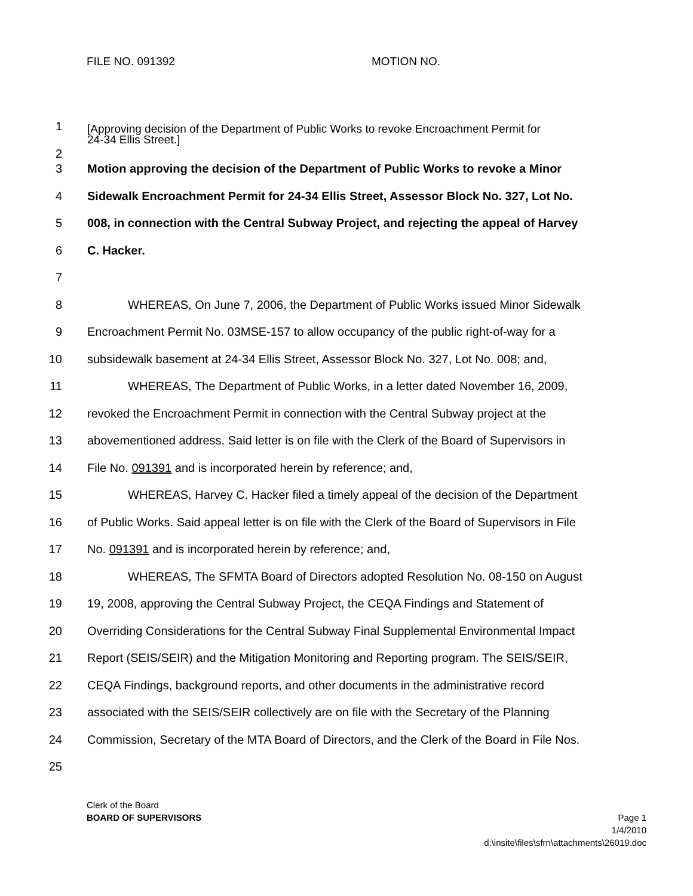FILE NO. 091392 MOTION NO.
1
2
[Approving decision of the Department of Public Works to revoke Encroachment Permit for
24-34 Ellis Street.]
3 Motion approving the decision of the Department of Public Works to revoke a Minor
4 Sidewalk Encroachment Permit for 24-34 Ellis Street, Assessor Block No. 327, Lot No.
5 008, in connection with the Central Subway Project, and rejecting the appeal of Harvey
6 C. Hacker.
7
8 WHEREAS, On June 7, 2006, the Department of Public Works issued Minor Sidewalk
9 Encroachment Permit No. 03MSE-157 to allow occupancy of the public right-of-way for a
10 subsidewalk basement at 24-34 Ellis Street, Assessor Block No. 327, Lot No. 008; and,
11 WHEREAS, The Department of Public Works, in a letter dated November 16, 2009,
12 revoked the Encroachment Permit in connection with the Central Subway project at the
13 abovementioned address. Said letter is on file with the Clerk of the Board of Supervisors in
14 File No. 091391 and is incorporated herein by reference; and,
15 WHEREAS, Harvey C. Hacker filed a timely appeal of the decision of the Department
16 of Public Works. Said appeal letter is on file with the Clerk of the Board of Supervisors in File
17 No. 091391 and is incorporated herein by reference; and,
18 WHEREAS, The SFMTA Board of Directors adopted Resolution No. 08-150 on August
19 19, 2008, approving the Central Subway Project, the CEQA Findings and Statement of
20 Overriding Considerations for the Central Subway Final Supplemental Environmental Impact
21 Report (SEIS/SEIR) and the Mitigation Monitoring and Reporting program. The SEIS/SEIR,
22 CEQA Findings, background reports, and other documents in the administrative record
23 associated with the SEIS/SEIR collectively are on file with the Secretary of the Planning
24 Commission, Secretary of the MTA Board of Directors, and the Clerk of the Board in File Nos.
25
Clerk of the Board
BOARD OF SUPERVISORS
Page 1
1/4/2010
d:\insite\files\sfrn\attachments\26019.doc